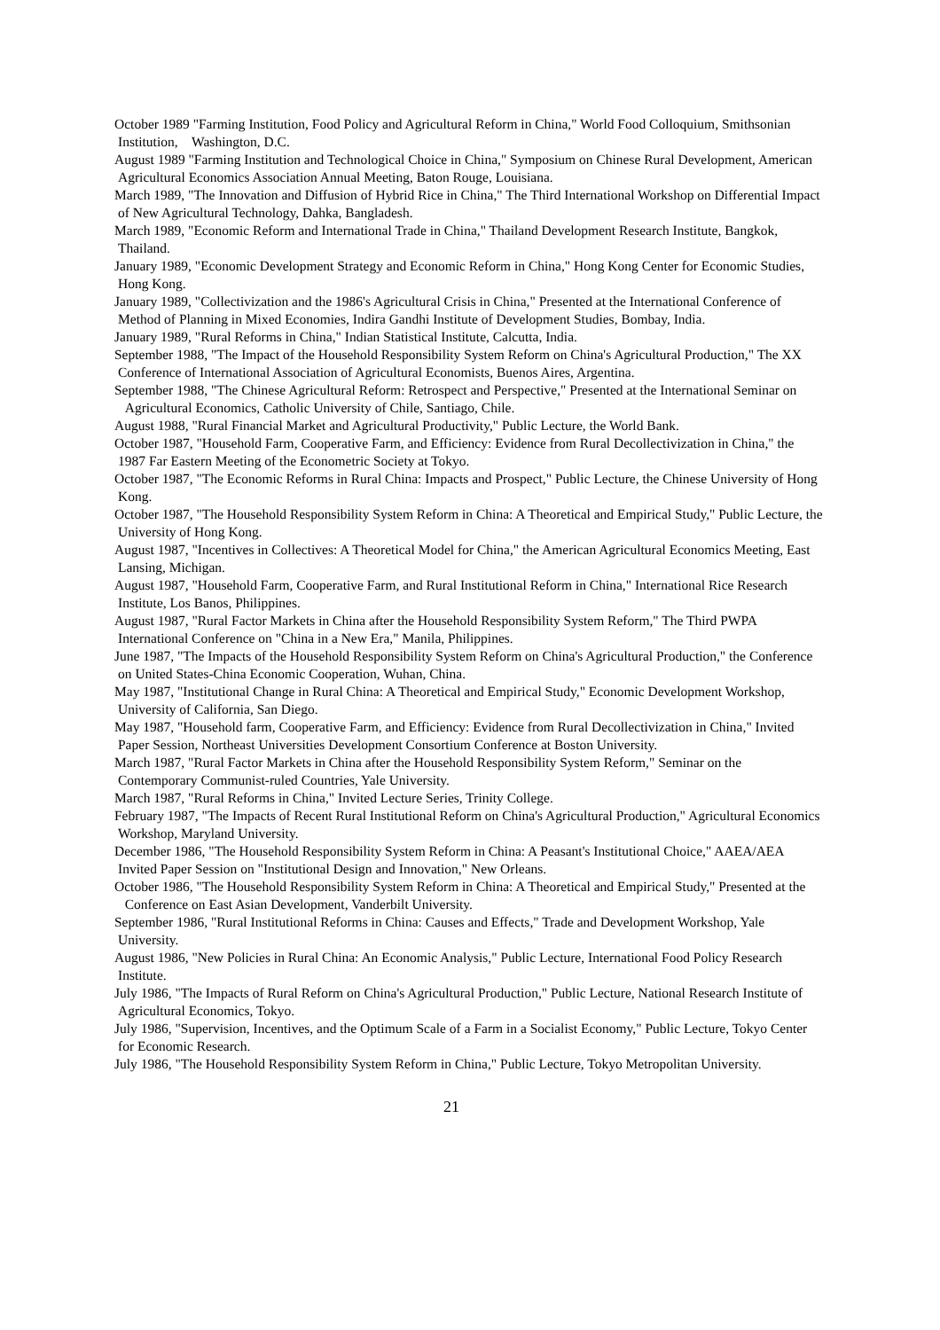October 1989 "Farming Institution, Food Policy and Agricultural Reform in China," World Food Colloquium, Smithsonian Institution, Washington, D.C.
August 1989 "Farming Institution and Technological Choice in China," Symposium on Chinese Rural Development, American Agricultural Economics Association Annual Meeting, Baton Rouge, Louisiana.
March 1989, "The Innovation and Diffusion of Hybrid Rice in China," The Third International Workshop on Differential Impact of New Agricultural Technology, Dahka, Bangladesh.
March 1989, "Economic Reform and International Trade in China," Thailand Development Research Institute, Bangkok, Thailand.
January 1989, "Economic Development Strategy and Economic Reform in China," Hong Kong Center for Economic Studies, Hong Kong.
January 1989, "Collectivization and the 1986's Agricultural Crisis in China," Presented at the International Conference of Method of Planning in Mixed Economies, Indira Gandhi Institute of Development Studies, Bombay, India.
January 1989, "Rural Reforms in China," Indian Statistical Institute, Calcutta, India.
September 1988, "The Impact of the Household Responsibility System Reform on China's Agricultural Production," The XX Conference of International Association of Agricultural Economists, Buenos Aires, Argentina.
September 1988, "The Chinese Agricultural Reform: Retrospect and Perspective," Presented at the International Seminar on Agricultural Economics, Catholic University of Chile, Santiago, Chile.
August 1988, "Rural Financial Market and Agricultural Productivity," Public Lecture, the World Bank.
October 1987, "Household Farm, Cooperative Farm, and Efficiency: Evidence from Rural Decollectivization in China," the 1987 Far Eastern Meeting of the Econometric Society at Tokyo.
October 1987, "The Economic Reforms in Rural China: Impacts and Prospect," Public Lecture, the Chinese University of Hong Kong.
October 1987, "The Household Responsibility System Reform in China: A Theoretical and Empirical Study," Public Lecture, the University of Hong Kong.
August 1987, "Incentives in Collectives: A Theoretical Model for China," the American Agricultural Economics Meeting, East Lansing, Michigan.
August 1987, "Household Farm, Cooperative Farm, and Rural Institutional Reform in China," International Rice Research Institute, Los Banos, Philippines.
August 1987, "Rural Factor Markets in China after the Household Responsibility System Reform," The Third PWPA International Conference on "China in a New Era," Manila, Philippines.
June 1987, "The Impacts of the Household Responsibility System Reform on China's Agricultural Production," the Conference on United States-China Economic Cooperation, Wuhan, China.
May 1987, "Institutional Change in Rural China: A Theoretical and Empirical Study," Economic Development Workshop, University of California, San Diego.
May 1987, "Household farm, Cooperative Farm, and Efficiency: Evidence from Rural Decollectivization in China," Invited Paper Session, Northeast Universities Development Consortium Conference at Boston University.
March 1987, "Rural Factor Markets in China after the Household Responsibility System Reform," Seminar on the Contemporary Communist-ruled Countries, Yale University.
March 1987, "Rural Reforms in China," Invited Lecture Series, Trinity College.
February 1987, "The Impacts of Recent Rural Institutional Reform on China's Agricultural Production," Agricultural Economics Workshop, Maryland University.
December 1986, "The Household Responsibility System Reform in China: A Peasant's Institutional Choice," AAEA/AEA Invited Paper Session on "Institutional Design and Innovation," New Orleans.
October 1986, "The Household Responsibility System Reform in China: A Theoretical and Empirical Study," Presented at the Conference on East Asian Development, Vanderbilt University.
September 1986, "Rural Institutional Reforms in China: Causes and Effects," Trade and Development Workshop, Yale University.
August 1986, "New Policies in Rural China: An Economic Analysis," Public Lecture, International Food Policy Research Institute.
July 1986, "The Impacts of Rural Reform on China's Agricultural Production," Public Lecture, National Research Institute of Agricultural Economics, Tokyo.
July 1986, "Supervision, Incentives, and the Optimum Scale of a Farm in a Socialist Economy," Public Lecture, Tokyo Center for Economic Research.
July 1986, "The Household Responsibility System Reform in China," Public Lecture, Tokyo Metropolitan University.
21